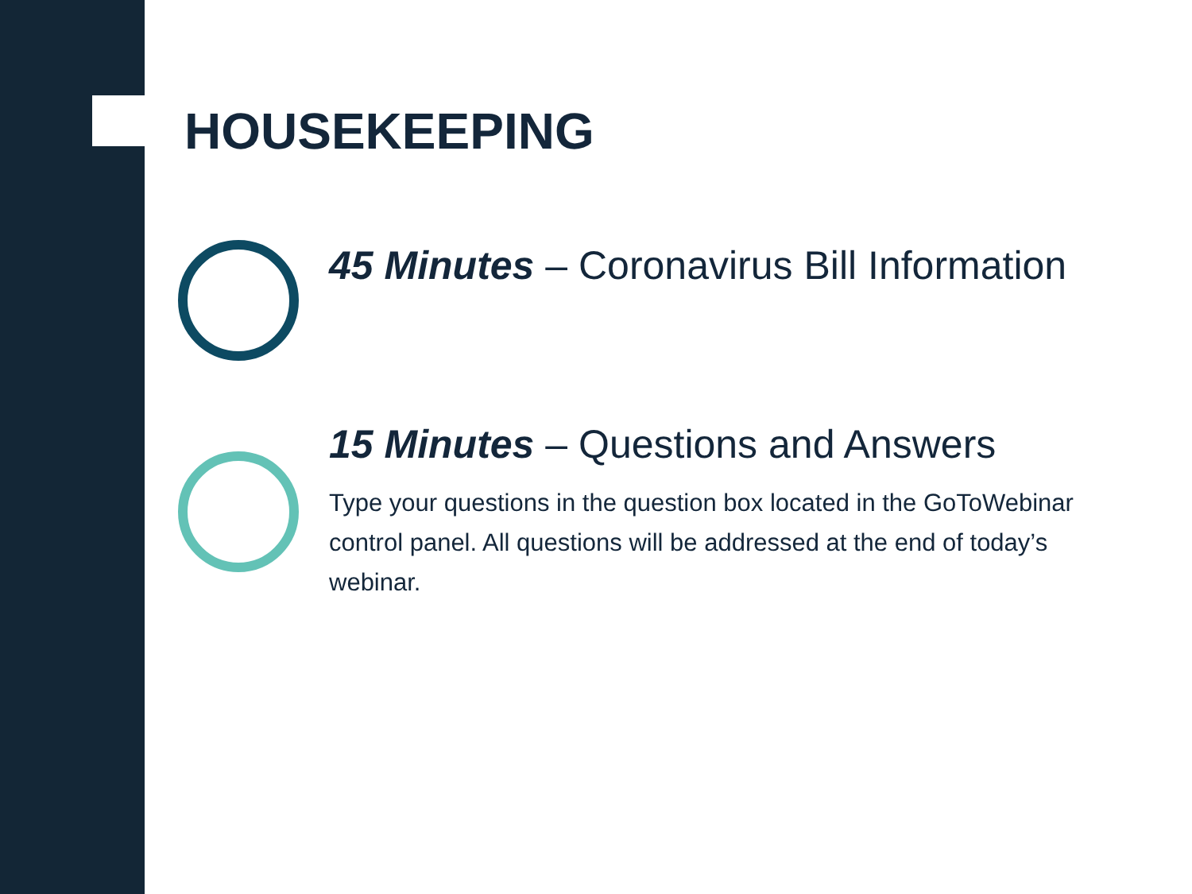HOUSEKEEPING
45 Minutes – Coronavirus Bill Information
15 Minutes – Questions and Answers
Type your questions in the question box located in the GoToWebinar control panel. All questions will be addressed at the end of today’s webinar.